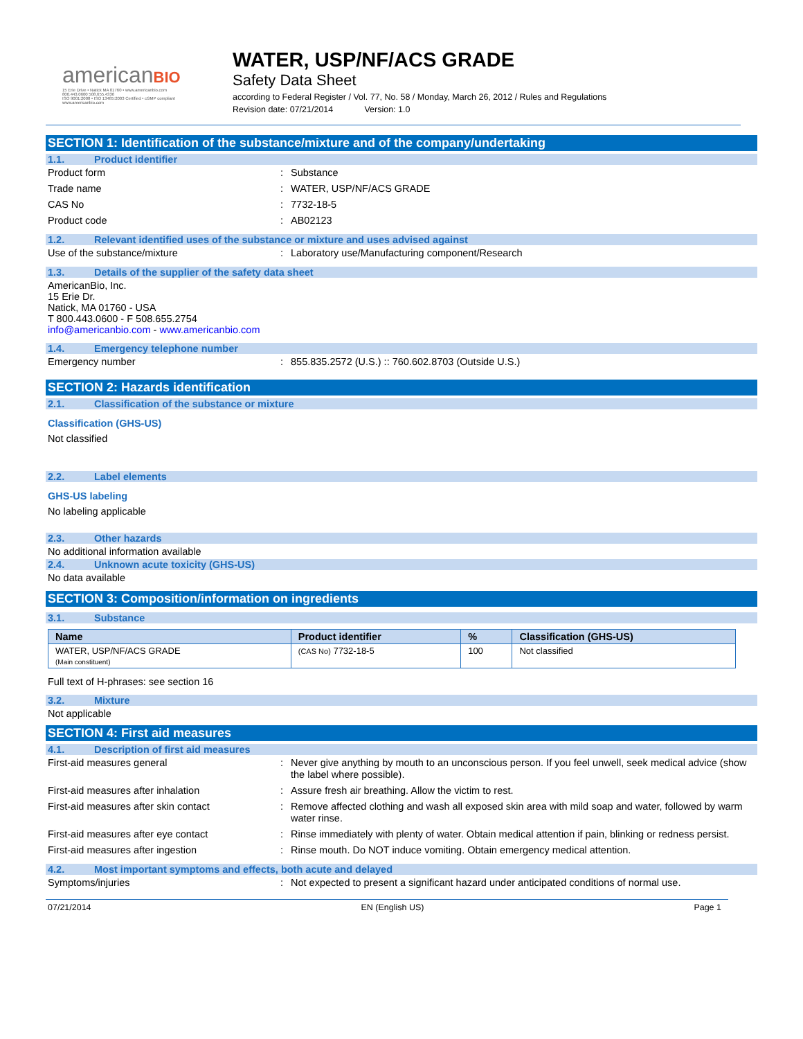americanBIO
15 Erie Drive • Natick MA 01760 • www.americanbio.com
800.443.0600 508.655.4336
ISO 9001:2008 • ISO 13485:2003 Certified • cGMP compliant
www.americanbio.com
WATER, USP/NF/ACS GRADE
Safety Data Sheet
according to Federal Register / Vol. 77, No. 58 / Monday, March 26, 2012 / Rules and Regulations
Revision date: 07/21/2014 Version: 1.0
SECTION 1: Identification of the substance/mixture and of the company/undertaking
1.1. Product identifier
Product form: Substance
Trade name: WATER, USP/NF/ACS GRADE
CAS No: 7732-18-5
Product code: AB02123
1.2. Relevant identified uses of the substance or mixture and uses advised against
Use of the substance/mixture: Laboratory use/Manufacturing component/Research
1.3. Details of the supplier of the safety data sheet
AmericanBio, Inc.
15 Erie Dr.
Natick, MA 01760 - USA
T 800.443.0600 - F 508.655.2754
info@americanbio.com - www.americanbio.com
1.4. Emergency telephone number
Emergency number: 855.835.2572 (U.S.) :: 760.602.8703 (Outside U.S.)
SECTION 2: Hazards identification
2.1. Classification of the substance or mixture
Classification (GHS-US)
Not classified
2.2. Label elements
GHS-US labeling
No labeling applicable
2.3. Other hazards
No additional information available
2.4. Unknown acute toxicity (GHS-US)
No data available
SECTION 3: Composition/information on ingredients
3.1. Substance
| Name | Product identifier | % | Classification (GHS-US) |
| --- | --- | --- | --- |
| WATER, USP/NF/ACS GRADE (Main constituent) | (CAS No) 7732-18-5 | 100 | Not classified |
Full text of H-phrases: see section 16
3.2. Mixture
Not applicable
SECTION 4: First aid measures
4.1. Description of first aid measures
First-aid measures general: Never give anything by mouth to an unconscious person. If you feel unwell, seek medical advice (show the label where possible).
First-aid measures after inhalation: Assure fresh air breathing. Allow the victim to rest.
First-aid measures after skin contact: Remove affected clothing and wash all exposed skin area with mild soap and water, followed by warm water rinse.
First-aid measures after eye contact: Rinse immediately with plenty of water. Obtain medical attention if pain, blinking or redness persist.
First-aid measures after ingestion: Rinse mouth. Do NOT induce vomiting. Obtain emergency medical attention.
4.2. Most important symptoms and effects, both acute and delayed
Symptoms/injuries: Not expected to present a significant hazard under anticipated conditions of normal use.
07/21/2014 EN (English US) Page 1